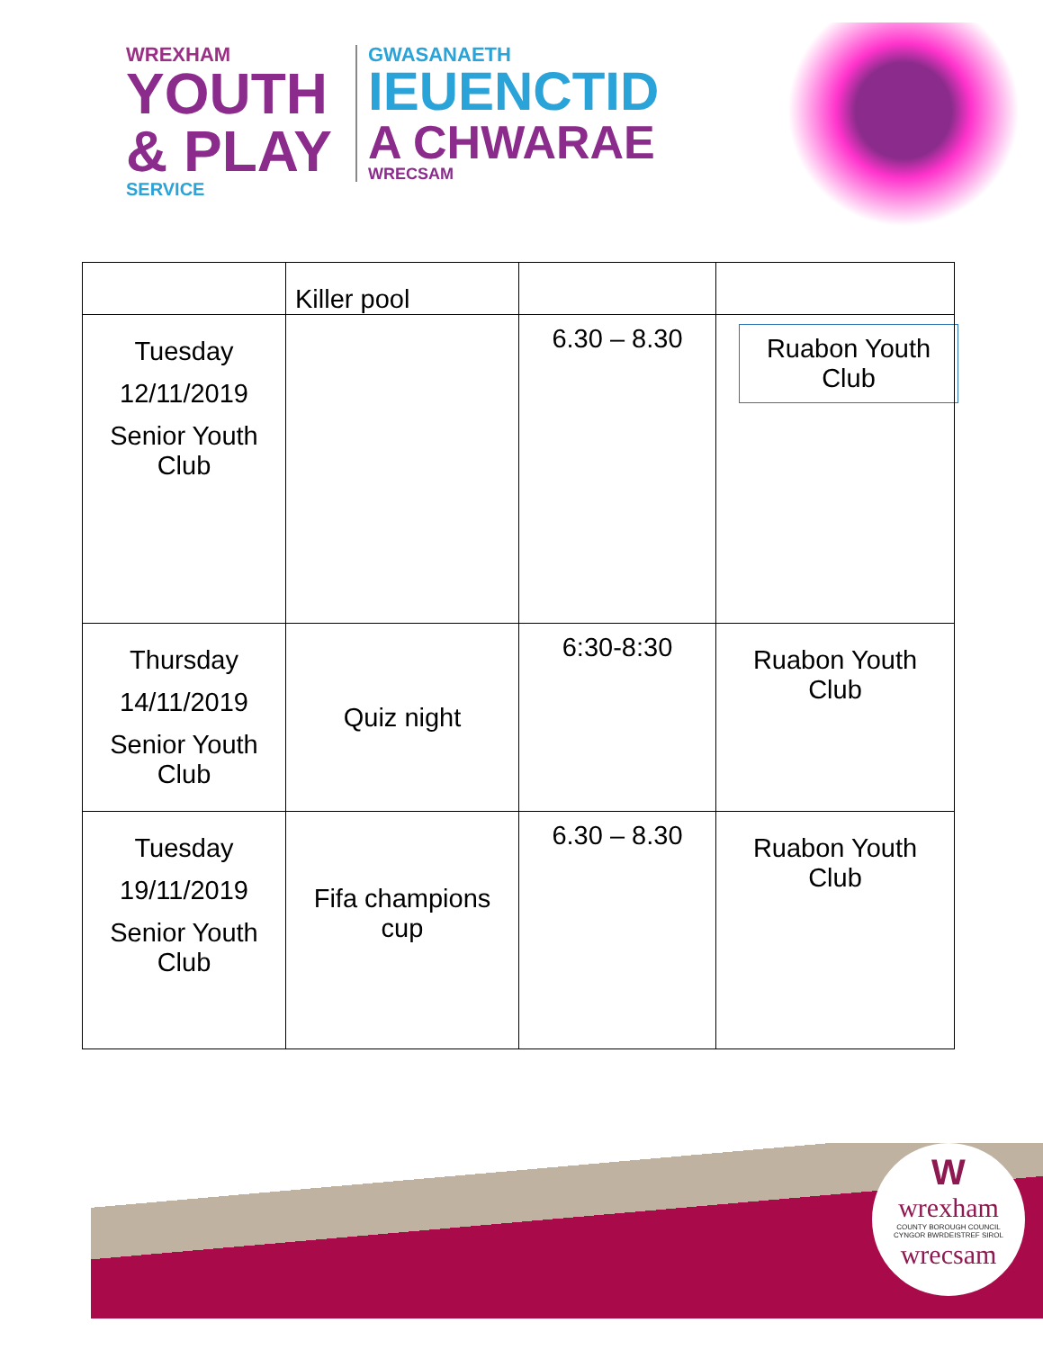WREXHAM
YOUTH
& PLAY
SERVICE
GWASANAETH
IEUENCTID
A CHWARAE
WRECSAM
| Tuesday 12/11/2019 Senior Youth Club | Killer pool | 6.30 – 8.30 | Ruabon Youth Club |
| Thursday 14/11/2019 Senior Youth Club | Quiz night | 6:30-8:30 | Ruabon Youth Club |
| Tuesday 19/11/2019 Senior Youth Club | Fifa champions cup | 6.30 – 8.30 | Ruabon Youth Club |
W
wrexham
COUNTY BOROUGH COUNCIL
CYNGOR BWRDEISTREF SIROL
wrecsam